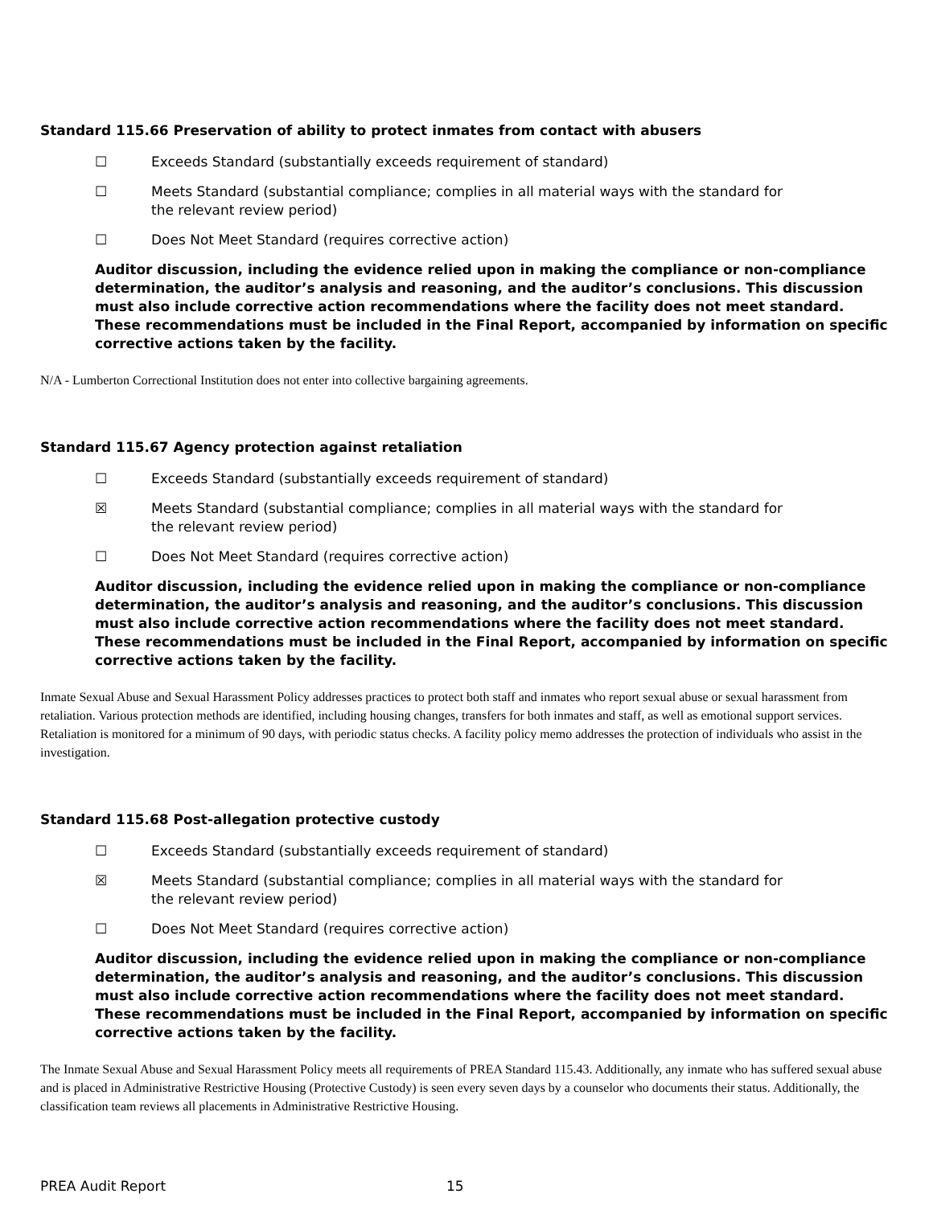Standard 115.66 Preservation of ability to protect inmates from contact with abusers
☐ Exceeds Standard (substantially exceeds requirement of standard)
☐ Meets Standard (substantial compliance; complies in all material ways with the standard for the relevant review period)
☐ Does Not Meet Standard (requires corrective action)
Auditor discussion, including the evidence relied upon in making the compliance or non-compliance determination, the auditor’s analysis and reasoning, and the auditor’s conclusions. This discussion must also include corrective action recommendations where the facility does not meet standard. These recommendations must be included in the Final Report, accompanied by information on specific corrective actions taken by the facility.
N/A - Lumberton Correctional Institution does not enter into collective bargaining agreements.
Standard 115.67 Agency protection against retaliation
☐ Exceeds Standard (substantially exceeds requirement of standard)
☒ Meets Standard (substantial compliance; complies in all material ways with the standard for the relevant review period)
☐ Does Not Meet Standard (requires corrective action)
Auditor discussion, including the evidence relied upon in making the compliance or non-compliance determination, the auditor’s analysis and reasoning, and the auditor’s conclusions. This discussion must also include corrective action recommendations where the facility does not meet standard. These recommendations must be included in the Final Report, accompanied by information on specific corrective actions taken by the facility.
Inmate Sexual Abuse and Sexual Harassment Policy addresses practices to protect both staff and inmates who report sexual abuse or sexual harassment from retaliation. Various protection methods are identified, including housing changes, transfers for both inmates and staff, as well as emotional support services. Retaliation is monitored for a minimum of 90 days, with periodic status checks. A facility policy memo addresses the protection of individuals who assist in the investigation.
Standard 115.68 Post-allegation protective custody
☐ Exceeds Standard (substantially exceeds requirement of standard)
☒ Meets Standard (substantial compliance; complies in all material ways with the standard for the relevant review period)
☐ Does Not Meet Standard (requires corrective action)
Auditor discussion, including the evidence relied upon in making the compliance or non-compliance determination, the auditor’s analysis and reasoning, and the auditor’s conclusions. This discussion must also include corrective action recommendations where the facility does not meet standard. These recommendations must be included in the Final Report, accompanied by information on specific corrective actions taken by the facility.
The Inmate Sexual Abuse and Sexual Harassment Policy meets all requirements of PREA Standard 115.43. Additionally, any inmate who has suffered sexual abuse and is placed in Administrative Restrictive Housing (Protective Custody) is seen every seven days by a counselor who documents their status. Additionally, the classification team reviews all placements in Administrative Restrictive Housing.
PREA Audit Report 15